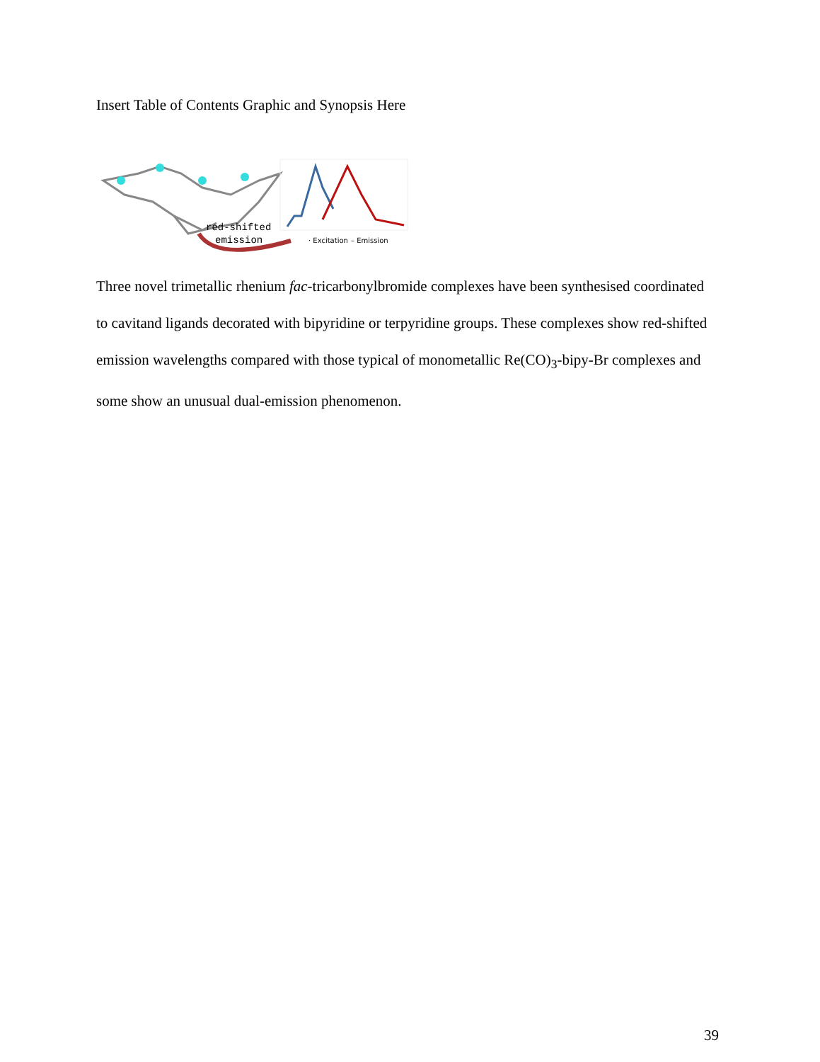Insert Table of Contents Graphic and Synopsis Here
red-shifted
emission
· Excitation
– Emission
Three novel trimetallic rhenium fac-tricarbonylbromide complexes have been synthesised coordinated to cavitand ligands decorated with bipyridine or terpyridine groups. These complexes show red-shifted emission wavelengths compared with those typical of monometallic Re(CO)<sub>3</sub>-bipy-Br complexes and some show an unusual dual-emission phenomenon.
39